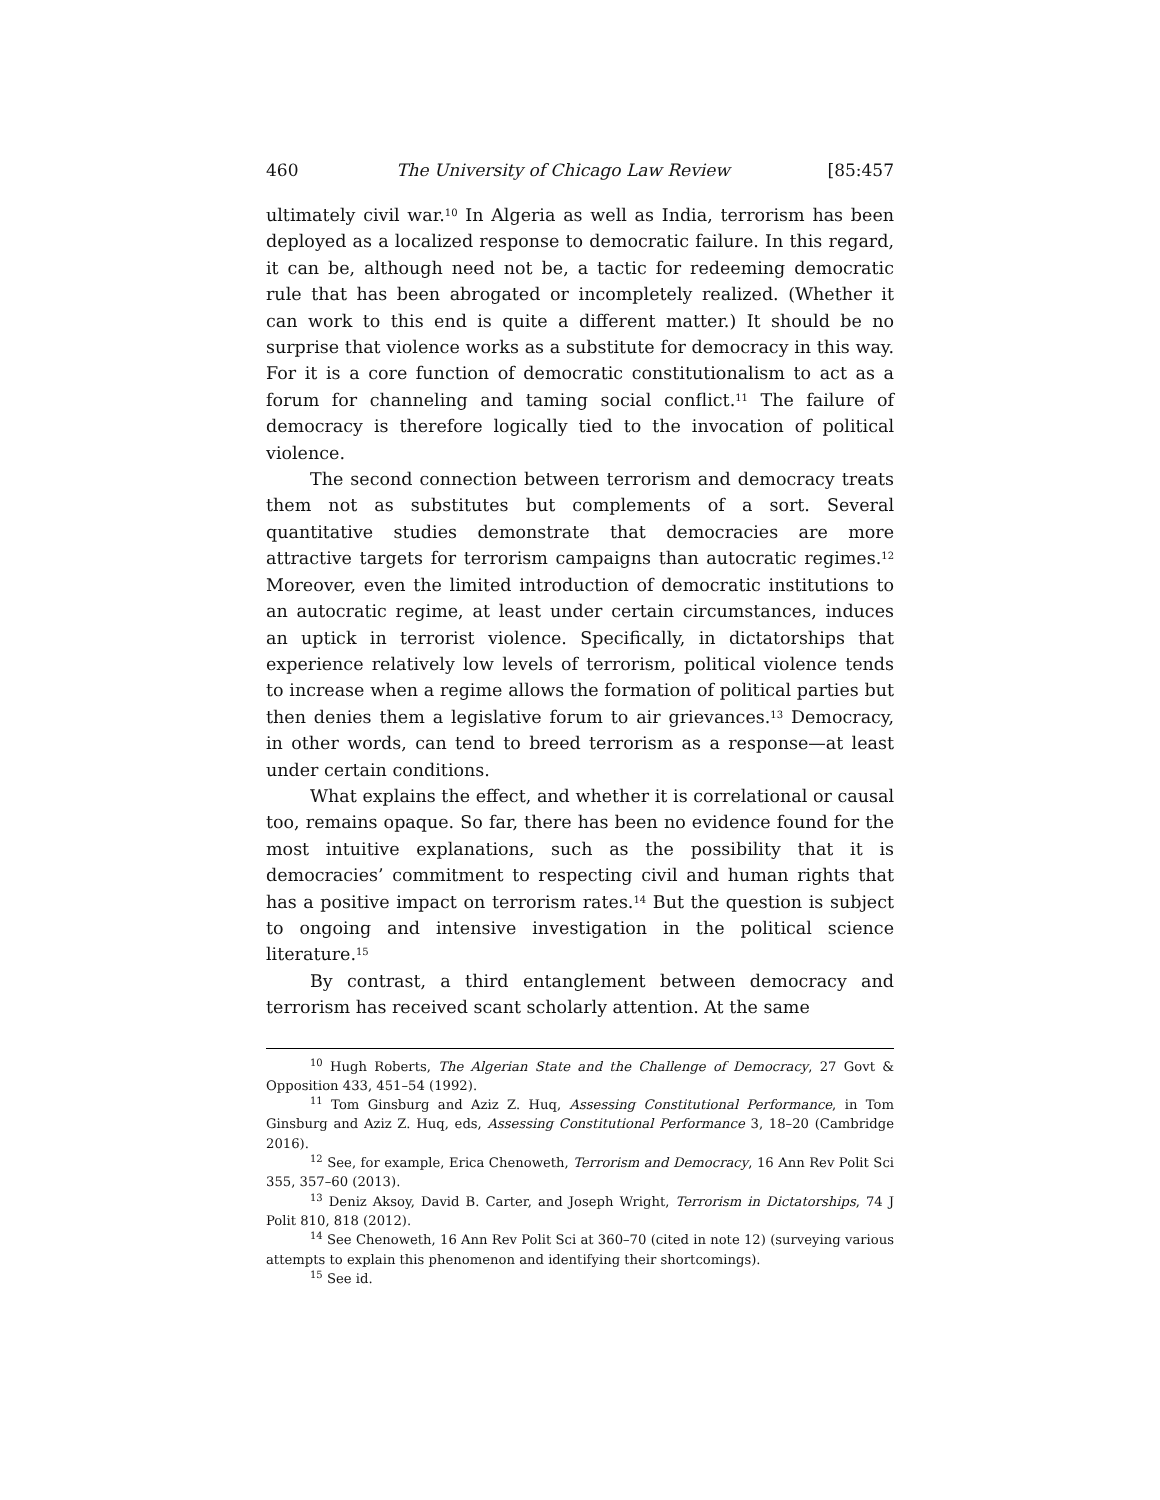460 The University of Chicago Law Review [85:457
ultimately civil war.<sup>10</sup> In Algeria as well as India, terrorism has been deployed as a localized response to democratic failure. In this regard, it can be, although need not be, a tactic for redeeming democratic rule that has been abrogated or incompletely realized. (Whether it can work to this end is quite a different matter.) It should be no surprise that violence works as a substitute for democracy in this way. For it is a core function of democratic constitutionalism to act as a forum for channeling and taming social conflict.<sup>11</sup> The failure of democracy is therefore logically tied to the invocation of political violence.
The second connection between terrorism and democracy treats them not as substitutes but complements of a sort. Several quantitative studies demonstrate that democracies are more attractive targets for terrorism campaigns than autocratic regimes.<sup>12</sup> Moreover, even the limited introduction of democratic institutions to an autocratic regime, at least under certain circumstances, induces an uptick in terrorist violence. Specifically, in dictatorships that experience relatively low levels of terrorism, political violence tends to increase when a regime allows the formation of political parties but then denies them a legislative forum to air grievances.<sup>13</sup> Democracy, in other words, can tend to breed terrorism as a response—at least under certain conditions.
What explains the effect, and whether it is correlational or causal too, remains opaque. So far, there has been no evidence found for the most intuitive explanations, such as the possibility that it is democracies’ commitment to respecting civil and human rights that has a positive impact on terrorism rates.<sup>14</sup> But the question is subject to ongoing and intensive investigation in the political science literature.<sup>15</sup>
By contrast, a third entanglement between democracy and terrorism has received scant scholarly attention. At the same
<sup>10</sup> Hugh Roberts, The Algerian State and the Challenge of Democracy, 27 Govt & Opposition 433, 451–54 (1992).
<sup>11</sup> Tom Ginsburg and Aziz Z. Huq, Assessing Constitutional Performance, in Tom Ginsburg and Aziz Z. Huq, eds, Assessing Constitutional Performance 3, 18–20 (Cambridge 2016).
<sup>12</sup> See, for example, Erica Chenoweth, Terrorism and Democracy, 16 Ann Rev Polit Sci 355, 357–60 (2013).
<sup>13</sup> Deniz Aksoy, David B. Carter, and Joseph Wright, Terrorism in Dictatorships, 74 J Polit 810, 818 (2012).
<sup>14</sup> See Chenoweth, 16 Ann Rev Polit Sci at 360–70 (cited in note 12) (surveying various attempts to explain this phenomenon and identifying their shortcomings).
<sup>15</sup> See id.